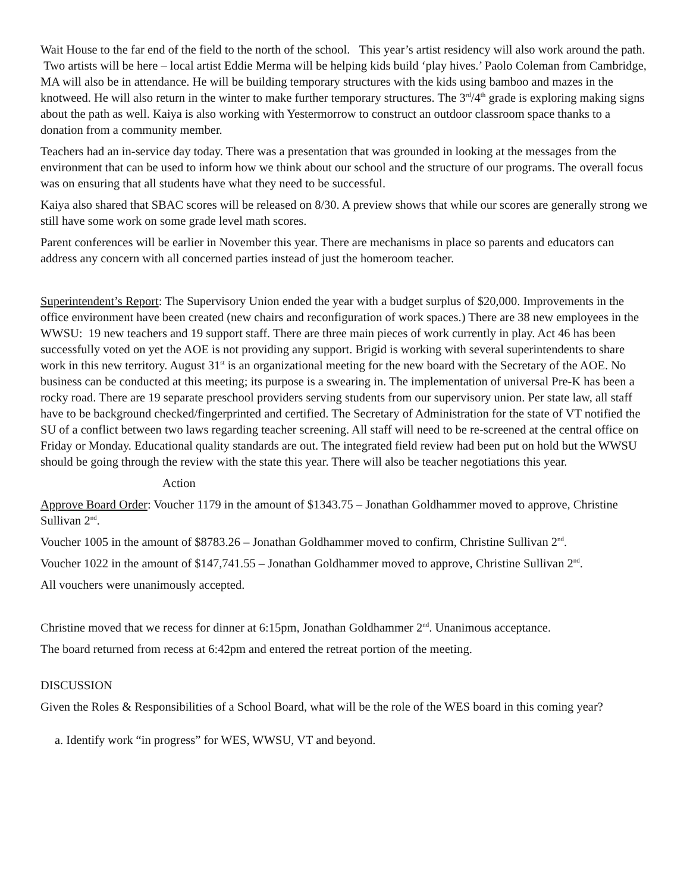Wait House to the far end of the field to the north of the school. This year’s artist residency will also work around the path. Two artists will be here – local artist Eddie Merma will be helping kids build ‘play hives.’ Paolo Coleman from Cambridge, MA will also be in attendance. He will be building temporary structures with the kids using bamboo and mazes in the knotweed. He will also return in the winter to make further temporary structures. The 3<sup>rd</sup>/4<sup>th</sup> grade is exploring making signs about the path as well. Kaiya is also working with Yestermorrow to construct an outdoor classroom space thanks to a donation from a community member.
Teachers had an in-service day today. There was a presentation that was grounded in looking at the messages from the environment that can be used to inform how we think about our school and the structure of our programs. The overall focus was on ensuring that all students have what they need to be successful.
Kaiya also shared that SBAC scores will be released on 8/30. A preview shows that while our scores are generally strong we still have some work on some grade level math scores.
Parent conferences will be earlier in November this year. There are mechanisms in place so parents and educators can address any concern with all concerned parties instead of just the homeroom teacher.
Superintendent’s Report: The Supervisory Union ended the year with a budget surplus of $20,000. Improvements in the office environment have been created (new chairs and reconfiguration of work spaces.) There are 38 new employees in the WWSU: 19 new teachers and 19 support staff. There are three main pieces of work currently in play. Act 46 has been successfully voted on yet the AOE is not providing any support. Brigid is working with several superintendents to share work in this new territory. August 31<sup>st</sup> is an organizational meeting for the new board with the Secretary of the AOE. No business can be conducted at this meeting; its purpose is a swearing in. The implementation of universal Pre-K has been a rocky road. There are 19 separate preschool providers serving students from our supervisory union. Per state law, all staff have to be background checked/fingerprinted and certified. The Secretary of Administration for the state of VT notified the SU of a conflict between two laws regarding teacher screening. All staff will need to be re-screened at the central office on Friday or Monday. Educational quality standards are out. The integrated field review had been put on hold but the WWSU should be going through the review with the state this year. There will also be teacher negotiations this year.
Action
Approve Board Order: Voucher 1179 in the amount of $1343.75 – Jonathan Goldhammer moved to approve, Christine Sullivan 2<sup>nd</sup>.
Voucher 1005 in the amount of $8783.26 – Jonathan Goldhammer moved to confirm, Christine Sullivan 2<sup>nd</sup>.
Voucher 1022 in the amount of $147,741.55 – Jonathan Goldhammer moved to approve, Christine Sullivan 2<sup>nd</sup>.
All vouchers were unanimously accepted.
Christine moved that we recess for dinner at 6:15pm, Jonathan Goldhammer 2<sup>nd</sup>. Unanimous acceptance.
The board returned from recess at 6:42pm and entered the retreat portion of the meeting.
DISCUSSION
Given the Roles & Responsibilities of a School Board, what will be the role of the WES board in this coming year?
a. Identify work “in progress” for WES, WWSU, VT and beyond.